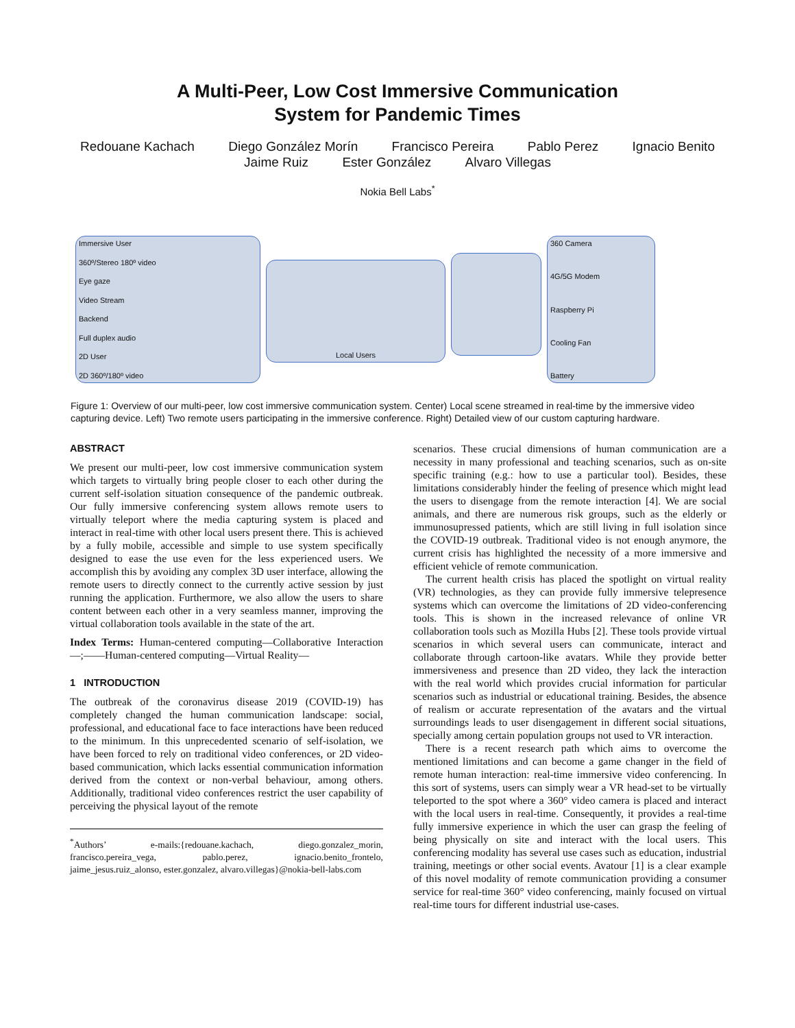A Multi-Peer, Low Cost Immersive Communication
System for Pandemic Times
Redouane Kachach Diego González Morín Francisco Pereira Pablo Perez Ignacio Benito
Jaime Ruiz Ester González Alvaro Villegas
Nokia Bell Labs<sup>*</sup>
Immersive User
360º/Stereo 180º video
Eye gaze
Video Stream
Backend
Full duplex audio
2D User
2D 360º/180º video
Local Users
360 Camera
4G/5G Modem
Raspberry Pi
Cooling Fan
Battery
Figure 1: Overview of our multi-peer, low cost immersive communication system. Center) Local scene streamed in real-time by the immersive video capturing device. Left) Two remote users participating in the immersive conference. Right) Detailed view of our custom capturing hardware.
ABSTRACT
We present our multi-peer, low cost immersive communication system which targets to virtually bring people closer to each other during the current self-isolation situation consequence of the pandemic outbreak. Our fully immersive conferencing system allows remote users to virtually teleport where the media capturing system is placed and interact in real-time with other local users present there. This is achieved by a fully mobile, accessible and simple to use system specifically designed to ease the use even for the less experienced users. We accomplish this by avoiding any complex 3D user interface, allowing the remote users to directly connect to the currently active session by just running the application. Furthermore, we also allow the users to share content between each other in a very seamless manner, improving the virtual collaboration tools available in the state of the art.
Index Terms: Human-centered computing—Collaborative Interaction—;——Human-centered computing—Virtual Reality—
1 INTRODUCTION
The outbreak of the coronavirus disease 2019 (COVID-19) has completely changed the human communication landscape: social, professional, and educational face to face interactions have been reduced to the minimum. In this unprecedented scenario of self-isolation, we have been forced to rely on traditional video conferences, or 2D video-based communication, which lacks essential communication information derived from the context or non-verbal behaviour, among others. Additionally, traditional video conferences restrict the user capability of perceiving the physical layout of the remote
<sup>*</sup> Authors’ e-mails:{redouane.kachach, diego.gonzalez_morin, francisco.pereira_vega, pablo.perez, ignacio.benito_frontelo, jaime_jesus.ruiz_alonso, ester.gonzalez, alvaro.villegas}@nokia-bell-labs.com
scenarios. These crucial dimensions of human communication are a necessity in many professional and teaching scenarios, such as on-site specific training (e.g.: how to use a particular tool). Besides, these limitations considerably hinder the feeling of presence which might lead the users to disengage from the remote interaction [4]. We are social animals, and there are numerous risk groups, such as the elderly or immunosupressed patients, which are still living in full isolation since the COVID-19 outbreak. Traditional video is not enough anymore, the current crisis has highlighted the necessity of a more immersive and efficient vehicle of remote communication.
The current health crisis has placed the spotlight on virtual reality (VR) technologies, as they can provide fully immersive telepresence systems which can overcome the limitations of 2D video-conferencing tools. This is shown in the increased relevance of online VR collaboration tools such as Mozilla Hubs [2]. These tools provide virtual scenarios in which several users can communicate, interact and collaborate through cartoon-like avatars. While they provide better immersiveness and presence than 2D video, they lack the interaction with the real world which provides crucial information for particular scenarios such as industrial or educational training. Besides, the absence of realism or accurate representation of the avatars and the virtual surroundings leads to user disengagement in different social situations, specially among certain population groups not used to VR interaction.
There is a recent research path which aims to overcome the mentioned limitations and can become a game changer in the field of remote human interaction: real-time immersive video conferencing. In this sort of systems, users can simply wear a VR head-set to be virtually teleported to the spot where a 360° video camera is placed and interact with the local users in real-time. Consequently, it provides a real-time fully immersive experience in which the user can grasp the feeling of being physically on site and interact with the local users. This conferencing modality has several use cases such as education, industrial training, meetings or other social events. Avatour [1] is a clear example of this novel modality of remote communication providing a consumer service for real-time 360° video conferencing, mainly focused on virtual real-time tours for different industrial use-cases.